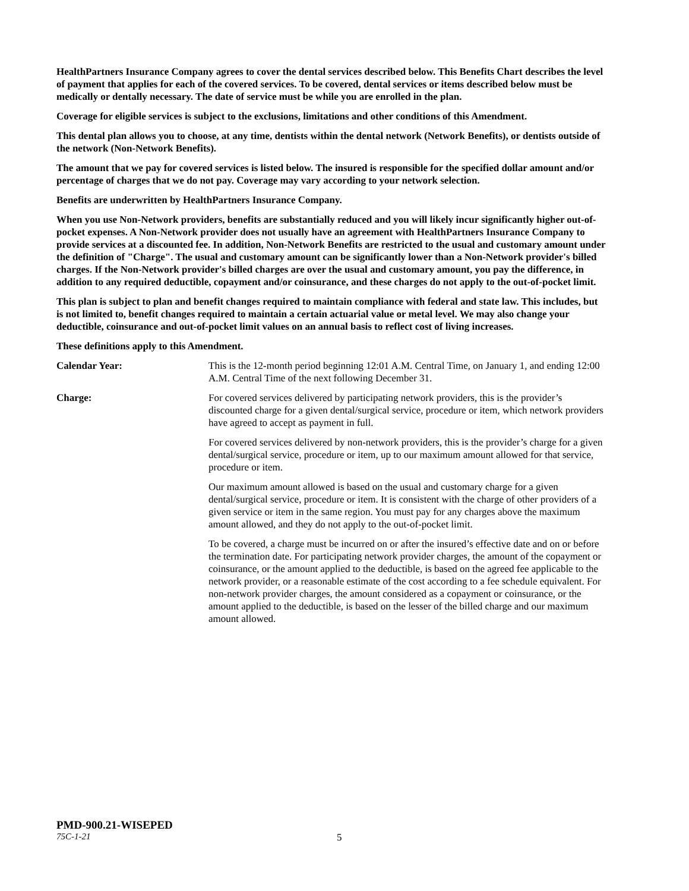HealthPartners Insurance Company agrees to cover the dental services described below. This Benefits Chart describes the level of payment that applies for each of the covered services. To be covered, dental services or items described below must be medically or dentally necessary. The date of service must be while you are enrolled in the plan.
Coverage for eligible services is subject to the exclusions, limitations and other conditions of this Amendment.
This dental plan allows you to choose, at any time, dentists within the dental network (Network Benefits), or dentists outside of the network (Non-Network Benefits).
The amount that we pay for covered services is listed below. The insured is responsible for the specified dollar amount and/or percentage of charges that we do not pay. Coverage may vary according to your network selection.
Benefits are underwritten by HealthPartners Insurance Company.
When you use Non-Network providers, benefits are substantially reduced and you will likely incur significantly higher out-of-pocket expenses. A Non-Network provider does not usually have an agreement with HealthPartners Insurance Company to provide services at a discounted fee. In addition, Non-Network Benefits are restricted to the usual and customary amount under the definition of "Charge". The usual and customary amount can be significantly lower than a Non-Network provider's billed charges. If the Non-Network provider's billed charges are over the usual and customary amount, you pay the difference, in addition to any required deductible, copayment and/or coinsurance, and these charges do not apply to the out-of-pocket limit.
This plan is subject to plan and benefit changes required to maintain compliance with federal and state law. This includes, but is not limited to, benefit changes required to maintain a certain actuarial value or metal level. We may also change your deductible, coinsurance and out-of-pocket limit values on an annual basis to reflect cost of living increases.
These definitions apply to this Amendment.
Calendar Year: This is the 12-month period beginning 12:01 A.M. Central Time, on January 1, and ending 12:00 A.M. Central Time of the next following December 31.
Charge: For covered services delivered by participating network providers, this is the provider’s discounted charge for a given dental/surgical service, procedure or item, which network providers have agreed to accept as payment in full.
For covered services delivered by non-network providers, this is the provider’s charge for a given dental/surgical service, procedure or item, up to our maximum amount allowed for that service, procedure or item.
Our maximum amount allowed is based on the usual and customary charge for a given dental/surgical service, procedure or item. It is consistent with the charge of other providers of a given service or item in the same region. You must pay for any charges above the maximum amount allowed, and they do not apply to the out-of-pocket limit.
To be covered, a charge must be incurred on or after the insured’s effective date and on or before the termination date. For participating network provider charges, the amount of the copayment or coinsurance, or the amount applied to the deductible, is based on the agreed fee applicable to the network provider, or a reasonable estimate of the cost according to a fee schedule equivalent. For non-network provider charges, the amount considered as a copayment or coinsurance, or the amount applied to the deductible, is based on the lesser of the billed charge and our maximum amount allowed.
PMD-900.21-WISEPED
75C-1-21 5